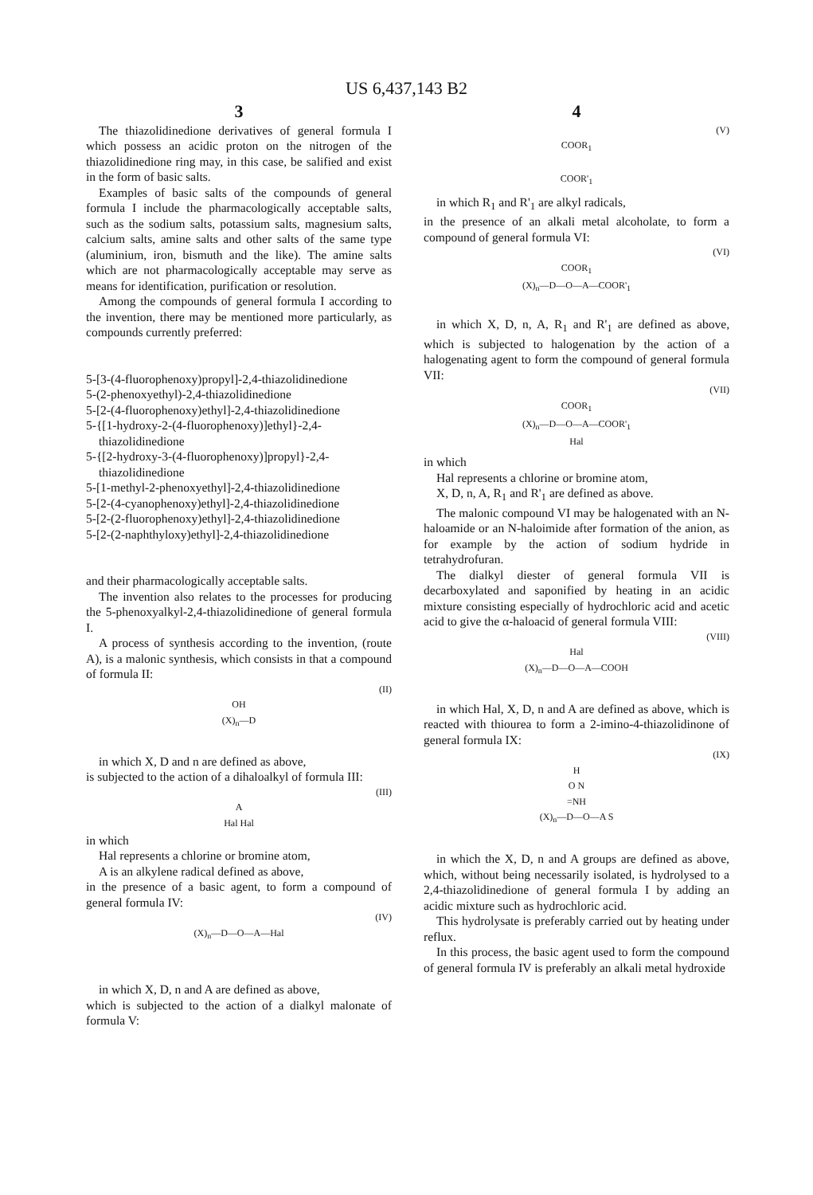US 6,437,143 B2
3
The thiazolidinedione derivatives of general formula I which possess an acidic proton on the nitrogen of the thiazolidinedione ring may, in this case, be salified and exist in the form of basic salts.
Examples of basic salts of the compounds of general formula I include the pharmacologically acceptable salts, such as the sodium salts, potassium salts, magnesium salts, calcium salts, amine salts and other salts of the same type (aluminium, iron, bismuth and the like). The amine salts which are not pharmacologically acceptable may serve as means for identification, purification or resolution.
Among the compounds of general formula I according to the invention, there may be mentioned more particularly, as compounds currently preferred:
5-[3-(4-fluorophenoxy)propyl]-2,4-thiazolidinedione
5-(2-phenoxyethyl)-2,4-thiazolidinedione
5-[2-(4-fluorophenoxy)ethyl]-2,4-thiazolidinedione
5-{[1-hydroxy-2-(4-fluorophenoxy)]ethyl}-2,4-thiazolidinedione
5-{[2-hydroxy-3-(4-fluorophenoxy)]propyl}-2,4-thiazolidinedione
5-[1-methyl-2-phenoxyethyl]-2,4-thiazolidinedione
5-[2-(4-cyanophenoxy)ethyl]-2,4-thiazolidinedione
5-[2-(2-fluorophenoxy)ethyl]-2,4-thiazolidinedione
5-[2-(2-naphthyloxy)ethyl]-2,4-thiazolidinedione
and their pharmacologically acceptable salts.
The invention also relates to the processes for producing the 5-phenoxyalkyl-2,4-thiazolidinedione of general formula I.
A process of synthesis according to the invention, (route A), is a malonic synthesis, which consists in that a compound of formula II:
(II)
OH
(X)<sub>n</sub>—D
in which X, D and n are defined as above,
is subjected to the action of a dihaloalkyl of formula III:
(III)
A
Hal Hal
in which
Hal represents a chlorine or bromine atom,
A is an alkylene radical defined as above,
in the presence of a basic agent, to form a compound of general formula IV:
(IV)
(X)<sub>n</sub>—D—O—A—Hal
in which X, D, n and A are defined as above,
which is subjected to the action of a dialkyl malonate of formula V:
4
(V)
COOR<sub>1</sub>
COOR'<sub>1</sub>
in which R<sub>1</sub> and R'<sub>1</sub> are alkyl radicals,
in the presence of an alkali metal alcoholate, to form a compound of general formula VI:
(VI)
COOR<sub>1</sub>
(X)<sub>n</sub>—D—O—A—COOR'<sub>1</sub>
in which X, D, n, A, R<sub>1</sub> and R'<sub>1</sub> are defined as above, which is subjected to halogenation by the action of a halogenating agent to form the compound of general formula VII:
(VII)
COOR<sub>1</sub>
(X)<sub>n</sub>—D—O—A—COOR'<sub>1</sub>
Hal
in which
Hal represents a chlorine or bromine atom,
X, D, n, A, R<sub>1</sub> and R'<sub>1</sub> are defined as above.
The malonic compound VI may be halogenated with an N-haloamide or an N-haloimide after formation of the anion, as for example by the action of sodium hydride in tetrahydrofuran.
The dialkyl diester of general formula VII is decarboxylated and saponified by heating in an acidic mixture consisting especially of hydrochloric acid and acetic acid to give the α-haloacid of general formula VIII:
(VIII)
Hal
(X)<sub>n</sub>—D—O—A—COOH
in which Hal, X, D, n and A are defined as above, which is reacted with thiourea to form a 2-imino-4-thiazolidinone of general formula IX:
(IX)
H
O N
=NH
(X)<sub>n</sub>—D—O—A S
in which the X, D, n and A groups are defined as above, which, without being necessarily isolated, is hydrolysed to a 2,4-thiazolidinedione of general formula I by adding an acidic mixture such as hydrochloric acid.
This hydrolysate is preferably carried out by heating under reflux.
In this process, the basic agent used to form the compound of general formula IV is preferably an alkali metal hydroxide